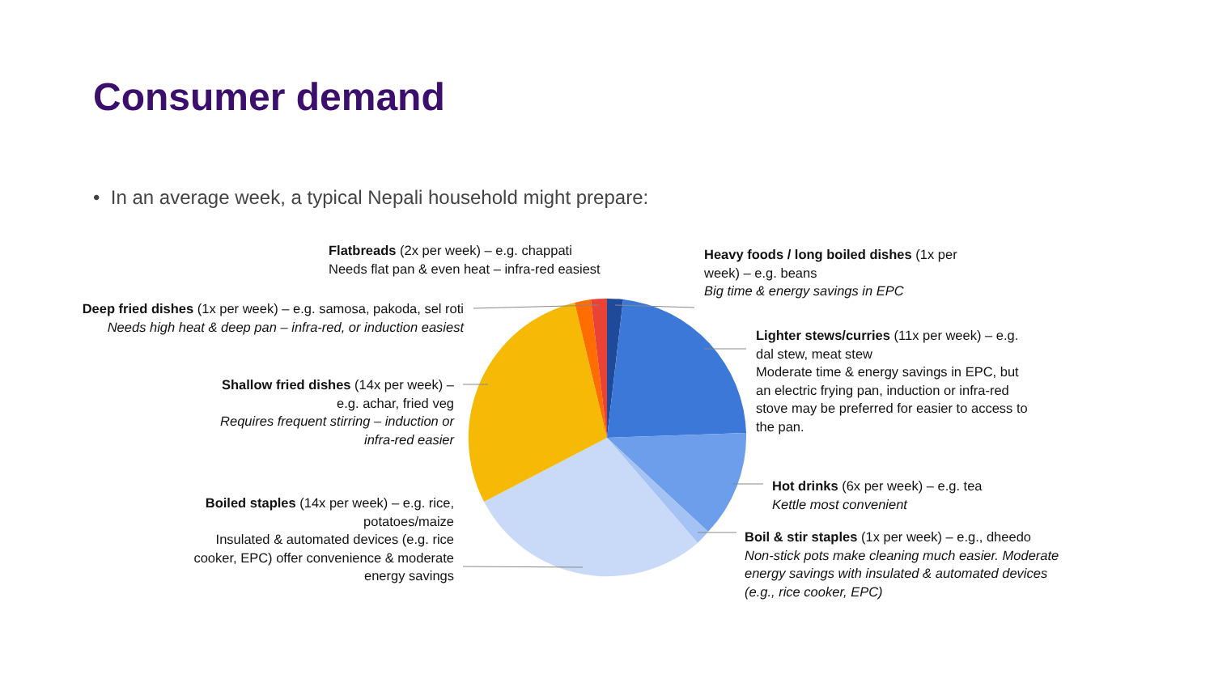Consumer demand
• In an average week, a typical Nepali household might prepare:
Flatbreads (2x per week) – e.g. chappati
Needs flat pan & even heat – infra-red easiest
Heavy foods / long boiled dishes (1x per week) – e.g. beans
Big time & energy savings in EPC
Deep fried dishes (1x per week) – e.g. samosa, pakoda, sel roti
Needs high heat & deep pan – infra-red, or induction easiest
Lighter stews/curries (11x per week) – e.g. dal stew, meat stew
Moderate time & energy savings in EPC, but an electric frying pan, induction or infra-red stove may be preferred for easier to access to the pan.
Shallow fried dishes (14x per week) –
e.g. achar, fried veg
Requires frequent stirring – induction or infra-red easier
Hot drinks (6x per week) – e.g. tea
Kettle most convenient
Boiled staples (14x per week) – e.g. rice, potatoes/maize
Insulated & automated devices (e.g. rice cooker, EPC) offer convenience & moderate energy savings
Boil & stir staples (1x per week) – e.g., dheedo
Non-stick pots make cleaning much easier. Moderate energy savings with insulated & automated devices (e.g., rice cooker, EPC)